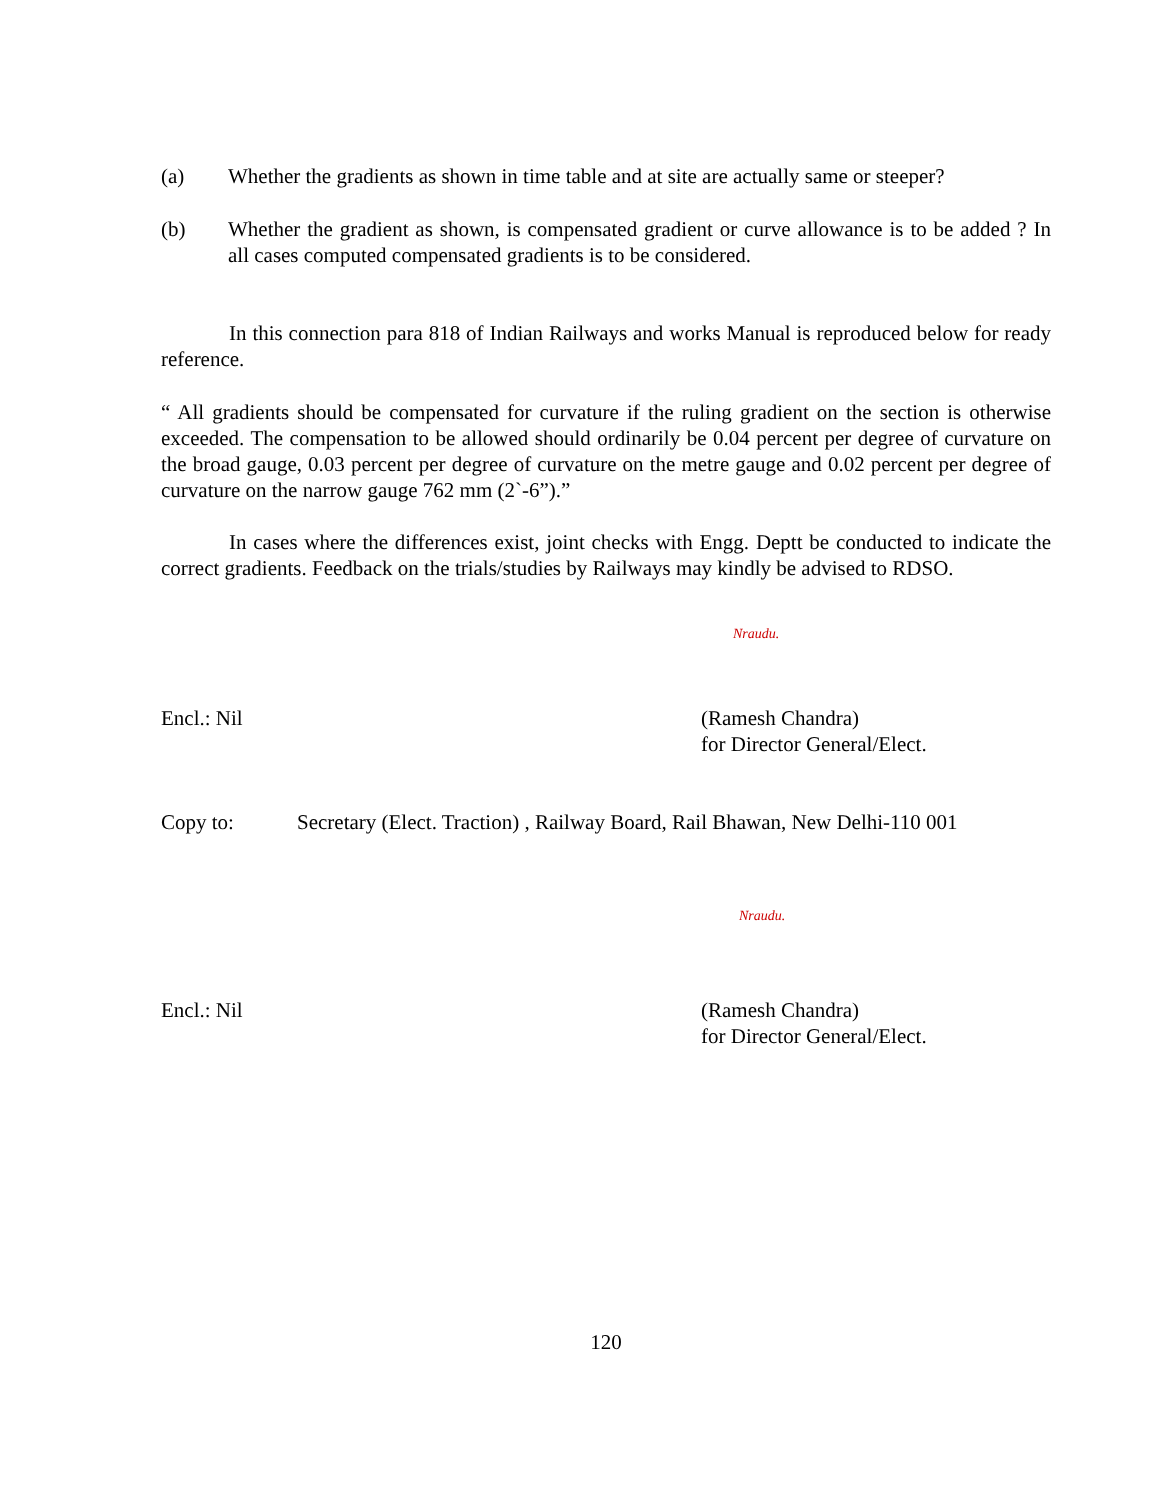(a) Whether the gradients as shown in time table and at site are actually same or steeper?
(b) Whether the gradient as shown, is compensated gradient or curve allowance is to be added ? In all cases computed compensated gradients is to be considered.
In this connection para 818 of Indian Railways and works Manual is reproduced below for ready reference.
“ All gradients should be compensated for curvature if the ruling gradient on the section is otherwise exceeded. The compensation to be allowed should ordinarily be 0.04 percent per degree of curvature on the broad gauge, 0.03 percent per degree of curvature on the metre gauge and 0.02 percent per degree of curvature on the narrow gauge 762 mm (2`-6”).”
In cases where the differences exist, joint checks with Engg. Deptt be conducted to indicate the correct gradients. Feedback on the trials/studies by Railways may kindly be advised to RDSO.
Nraudu.
Encl.: Nil (Ramesh Chandra)
for Director General/Elect.
Copy to: Secretary (Elect. Traction) , Railway Board, Rail Bhawan, New Delhi-110 001
Nraudu.
Encl.: Nil (Ramesh Chandra)
for Director General/Elect.
120